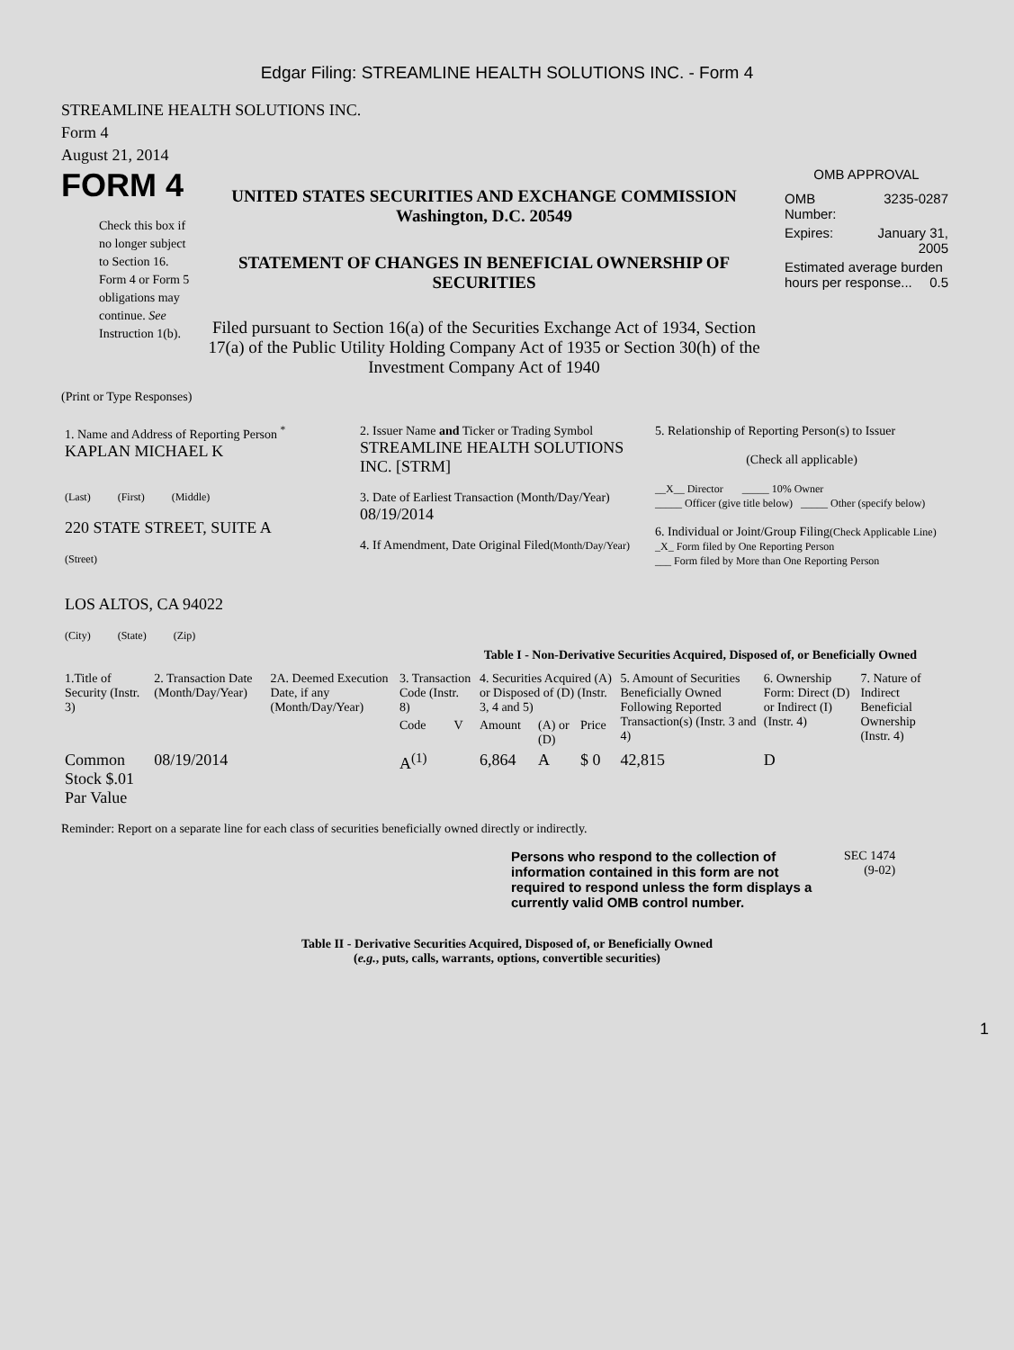Edgar Filing: STREAMLINE HEALTH SOLUTIONS INC. - Form 4
STREAMLINE HEALTH SOLUTIONS INC.
Form 4
August 21, 2014
FORM 4
Check this box if no longer subject to Section 16. Form 4 or Form 5 obligations may continue. See Instruction 1(b).
UNITED STATES SECURITIES AND EXCHANGE COMMISSION
Washington, D.C. 20549
STATEMENT OF CHANGES IN BENEFICIAL OWNERSHIP OF SECURITIES
Filed pursuant to Section 16(a) of the Securities Exchange Act of 1934, Section 17(a) of the Public Utility Holding Company Act of 1935 or Section 30(h) of the Investment Company Act of 1940
OMB APPROVAL
| OMB Number: | 3235-0287 |
| Expires: | January 31, 2005 |
| Estimated average burden hours per response... 0.5 | |
(Print or Type Responses)
| 1. Name and Address of Reporting Person <sup>*</sup> KAPLAN MICHAEL K (Last) (First) (Middle) 220 STATE STREET, SUITE A (Street) LOS ALTOS, CA 94022 (City) (State) (Zip) | 2. Issuer Name and Ticker or Trading Symbol STREAMLINE HEALTH SOLUTIONS INC. [STRM] 3. Date of Earliest Transaction (Month/Day/Year) 08/19/2014 4. If Amendment, Date Original Filed (Month/Day/Year) | 5. Relationship of Reporting Person(s) to Issuer (Check all applicable) __X__ Director _____ 10% Owner _____ Officer (give title below) _____ Other (specify below) 6. Individual or Joint/Group Filing (Check Applicable Line) _X_ Form filed by One Reporting Person ___ Form filed by More than One Reporting Person |
Table I - Non-Derivative Securities Acquired, Disposed of, or Beneficially Owned
| 1.Title of Security (Instr. 3) | 2. Transaction Date (Month/Day/Year) | 2A. Deemed Execution Date, if any (Month/Day/Year) | 3. Transaction Code (Instr. 8) | | 4. Securities Acquired (A) or Disposed of (D) (Instr. 3, 4 and 5) | | | 5. Amount of Securities Beneficially Owned Following Reported Transaction(s) (Instr. 3 and 4) | 6. Ownership Form: Direct (D) or Indirect (I) (Instr. 4) | 7. Nature of Indirect Beneficial Ownership (Instr. 4) |
| --- | --- | --- | --- | --- | --- | --- | --- | --- | --- | --- |
| | | | Code | V | Amount | (A) or (D) | Price | | | |
| Common Stock $.01 Par Value | 08/19/2014 | | A<sup>(1)</sup> | | 6,864 | A | $ 0 | 42,815 | D | |
Reminder: Report on a separate line for each class of securities beneficially owned directly or indirectly.
Persons who respond to the collection of information contained in this form are not required to respond unless the form displays a currently valid OMB control number.
SEC 1474
(9-02)
Table II - Derivative Securities Acquired, Disposed of, or Beneficially Owned
(e.g., puts, calls, warrants, options, convertible securities)
1